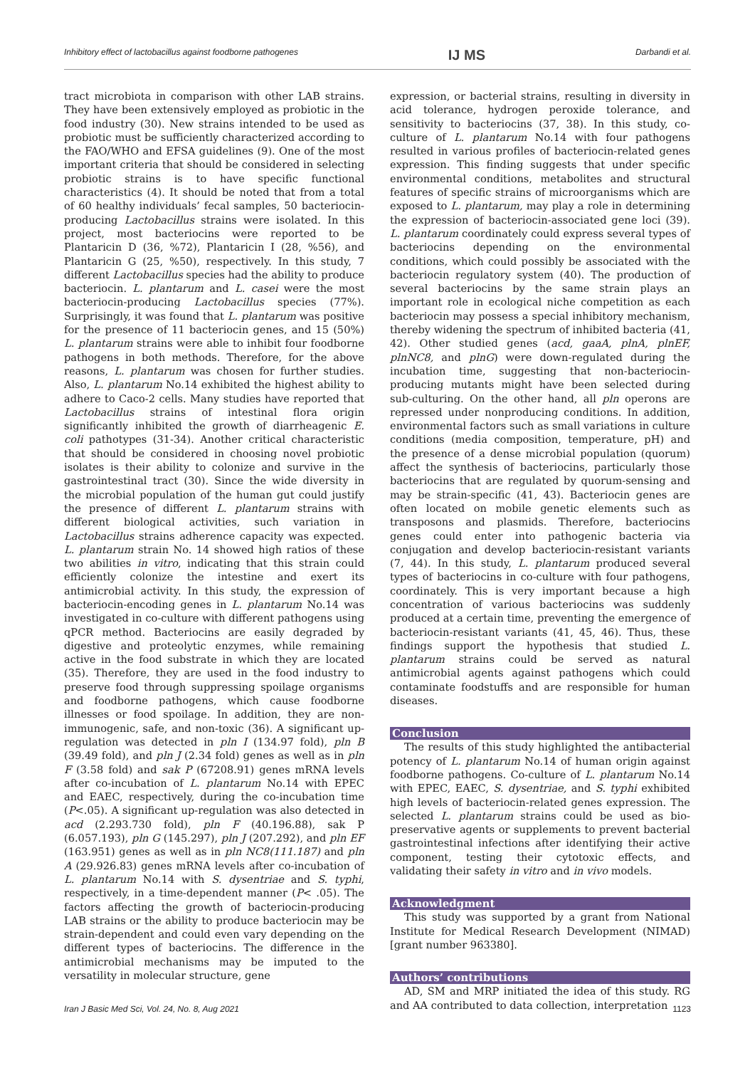Inhibitory effect of lactobacillus against foodborne pathogenes IJ MS Darbandi et al.
tract microbiota in comparison with other LAB strains. They have been extensively employed as probiotic in the food industry (30). New strains intended to be used as probiotic must be sufficiently characterized according to the FAO/WHO and EFSA guidelines (9). One of the most important criteria that should be considered in selecting probiotic strains is to have specific functional characteristics (4). It should be noted that from a total of 60 healthy individuals’ fecal samples, 50 bacteriocin-producing Lactobacillus strains were isolated. In this project, most bacteriocins were reported to be Plantaricin D (36, %72), Plantaricin I (28, %56), and Plantaricin G (25, %50), respectively. In this study, 7 different Lactobacillus species had the ability to produce bacteriocin. L. plantarum and L. casei were the most bacteriocin-producing Lactobacillus species (77%). Surprisingly, it was found that L. plantarum was positive for the presence of 11 bacteriocin genes, and 15 (50%) L. plantarum strains were able to inhibit four foodborne pathogens in both methods. Therefore, for the above reasons, L. plantarum was chosen for further studies. Also, L. plantarum No.14 exhibited the highest ability to adhere to Caco-2 cells. Many studies have reported that Lactobacillus strains of intestinal flora origin significantly inhibited the growth of diarrheagenic E. coli pathotypes (31-34). Another critical characteristic that should be considered in choosing novel probiotic isolates is their ability to colonize and survive in the gastrointestinal tract (30). Since the wide diversity in the microbial population of the human gut could justify the presence of different L. plantarum strains with different biological activities, such variation in Lactobacillus strains adherence capacity was expected. L. plantarum strain No. 14 showed high ratios of these two abilities in vitro, indicating that this strain could efficiently colonize the intestine and exert its antimicrobial activity. In this study, the expression of bacteriocin-encoding genes in L. plantarum No.14 was investigated in co-culture with different pathogens using qPCR method. Bacteriocins are easily degraded by digestive and proteolytic enzymes, while remaining active in the food substrate in which they are located (35). Therefore, they are used in the food industry to preserve food through suppressing spoilage organisms and foodborne pathogens, which cause foodborne illnesses or food spoilage. In addition, they are non-immunogenic, safe, and non-toxic (36). A significant up-regulation was detected in pln I (134.97 fold), pln B (39.49 fold), and pln J (2.34 fold) genes as well as in pln F (3.58 fold) and sak P (67208.91) genes mRNA levels after co-incubation of L. plantarum No.14 with EPEC and EAEC, respectively, during the co-incubation time (P<.05). A significant up-regulation was also detected in acd (2.293.730 fold), pln F (40.196.88), sak P (6.057.193), pln G (145.297), pln J (207.292), and pln EF (163.951) genes as well as in pln NC8(111.187) and pln A (29.926.83) genes mRNA levels after co-incubation of L. plantarum No.14 with S. dysentriae and S. typhi, respectively, in a time-dependent manner (P< .05). The factors affecting the growth of bacteriocin-producing LAB strains or the ability to produce bacteriocin may be strain-dependent and could even vary depending on the different types of bacteriocins. The difference in the antimicrobial mechanisms may be imputed to the versatility in molecular structure, gene
expression, or bacterial strains, resulting in diversity in acid tolerance, hydrogen peroxide tolerance, and sensitivity to bacteriocins (37, 38). In this study, co-culture of L. plantarum No.14 with four pathogens resulted in various profiles of bacteriocin-related genes expression. This finding suggests that under specific environmental conditions, metabolites and structural features of specific strains of microorganisms which are exposed to L. plantarum, may play a role in determining the expression of bacteriocin-associated gene loci (39). L. plantarum coordinately could express several types of bacteriocins depending on the environmental conditions, which could possibly be associated with the bacteriocin regulatory system (40). The production of several bacteriocins by the same strain plays an important role in ecological niche competition as each bacteriocin may possess a special inhibitory mechanism, thereby widening the spectrum of inhibited bacteria (41, 42). Other studied genes (acd, gaaA, plnA, plnEF, plnNC8, and plnG) were down-regulated during the incubation time, suggesting that non-bacteriocin-producing mutants might have been selected during sub-culturing. On the other hand, all pln operons are repressed under nonproducing conditions. In addition, environmental factors such as small variations in culture conditions (media composition, temperature, pH) and the presence of a dense microbial population (quorum) affect the synthesis of bacteriocins, particularly those bacteriocins that are regulated by quorum-sensing and may be strain-specific (41, 43). Bacteriocin genes are often located on mobile genetic elements such as transposons and plasmids. Therefore, bacteriocins genes could enter into pathogenic bacteria via conjugation and develop bacteriocin-resistant variants (7, 44). In this study, L. plantarum produced several types of bacteriocins in co-culture with four pathogens, coordinately. This is very important because a high concentration of various bacteriocins was suddenly produced at a certain time, preventing the emergence of bacteriocin-resistant variants (41, 45, 46). Thus, these findings support the hypothesis that studied L. plantarum strains could be served as natural antimicrobial agents against pathogens which could contaminate foodstuffs and are responsible for human diseases.
Conclusion
The results of this study highlighted the antibacterial potency of L. plantarum No.14 of human origin against foodborne pathogens. Co-culture of L. plantarum No.14 with EPEC, EAEC, S. dysentriae, and S. typhi exhibited high levels of bacteriocin-related genes expression. The selected L. plantarum strains could be used as bio-preservative agents or supplements to prevent bacterial gastrointestinal infections after identifying their active component, testing their cytotoxic effects, and validating their safety in vitro and in vivo models.
Acknowledgment
This study was supported by a grant from National Institute for Medical Research Development (NIMAD) [grant number 963380].
Authors’ contributions
AD, SM and MRP initiated the idea of this study. RG and AA contributed to data collection, interpretation
Iran J Basic Med Sci, Vol. 24, No. 8, Aug 2021 1123